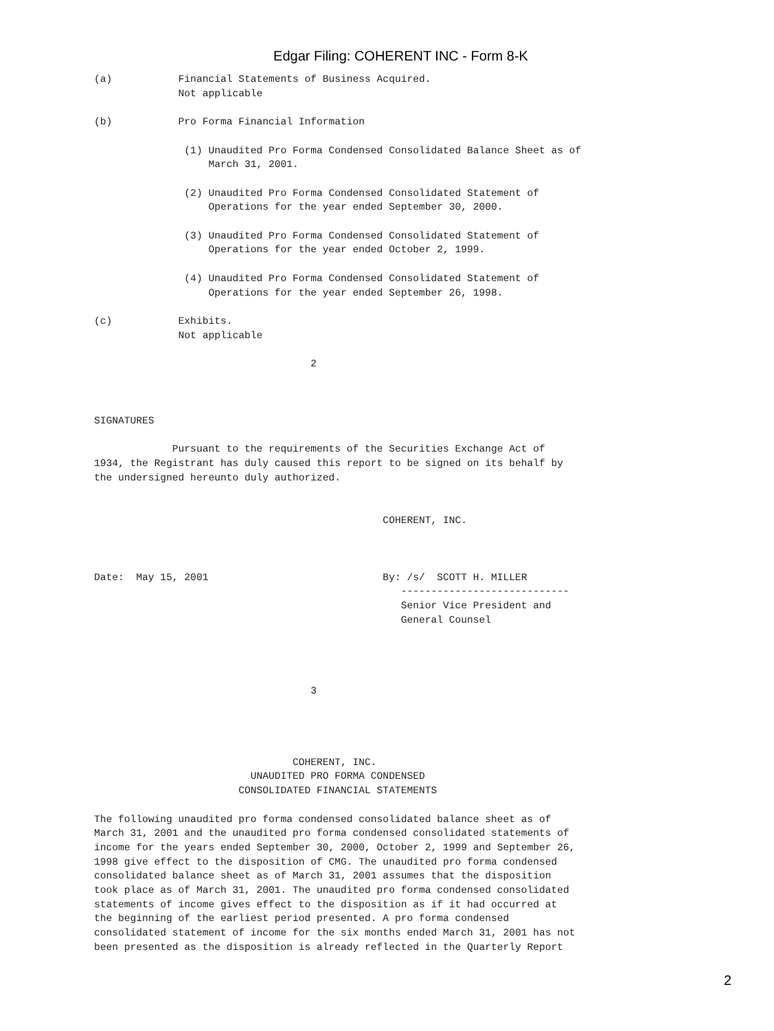Edgar Filing: COHERENT INC - Form 8-K
(a)           Financial Statements of Business Acquired.
              Not applicable

(b)           Pro Forma Financial Information

               (1) Unaudited Pro Forma Condensed Consolidated Balance Sheet as of
                   March 31, 2001.

               (2) Unaudited Pro Forma Condensed Consolidated Statement of
                   Operations for the year ended September 30, 2000.

               (3) Unaudited Pro Forma Condensed Consolidated Statement of
                   Operations for the year ended October 2, 1999.

               (4) Unaudited Pro Forma Condensed Consolidated Statement of
                   Operations for the year ended September 26, 1998.

(c)           Exhibits.
              Not applicable

                                    2



SIGNATURES

             Pursuant to the requirements of the Securities Exchange Act of
1934, the Registrant has duly caused this report to be signed on its behalf by
the undersigned hereunto duly authorized.


                                                COHERENT, INC.



Date:  May 15, 2001                             By: /s/  SCOTT H. MILLER
                                                   ----------------------------
                                                   Senior Vice President and
                                                   General Counsel




                                    3




                                 COHERENT, INC.
                          UNAUDITED PRO FORMA CONDENSED
                        CONSOLIDATED FINANCIAL STATEMENTS

The following unaudited pro forma condensed consolidated balance sheet as of
March 31, 2001 and the unaudited pro forma condensed consolidated statements of
income for the years ended September 30, 2000, October 2, 1999 and September 26,
1998 give effect to the disposition of CMG. The unaudited pro forma condensed
consolidated balance sheet as of March 31, 2001 assumes that the disposition
took place as of March 31, 2001. The unaudited pro forma condensed consolidated
statements of income gives effect to the disposition as if it had occurred at
the beginning of the earliest period presented. A pro forma condensed
consolidated statement of income for the six months ended March 31, 2001 has not
been presented as the disposition is already reflected in the Quarterly Report
2